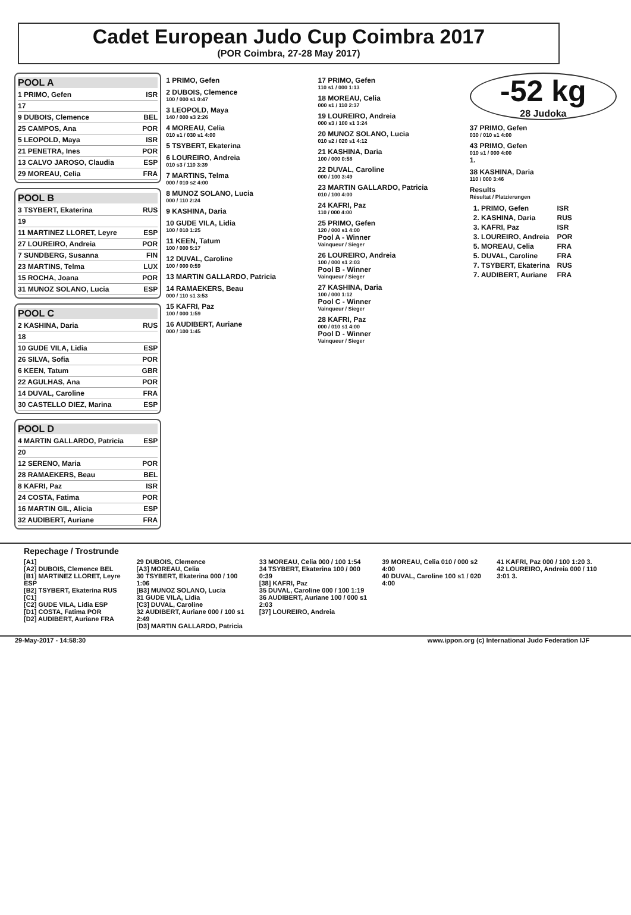Cadet European Judo Cup Coimbra 2017
(POR Coimbra, 27-28 May 2017)
POOL A
1 PRIMO, Gefen ISR
17
9 DUBOIS, Clemence BEL
25 CAMPOS, Ana POR
5 LEOPOLD, Maya ISR
21 PENETRA, Ines POR
13 CALVO JAROSO, Claudia ESP
29 MOREAU, Celia FRA
POOL B
3 TSYBERT, Ekaterina RUS
19
11 MARTINEZ LLORET, Leyre ESP
27 LOUREIRO, Andreia POR
7 SUNDBERG, Susanna FIN
23 MARTINS, Telma LUX
15 ROCHA, Joana POR
31 MUNOZ SOLANO, Lucia ESP
POOL C
2 KASHINA, Daria RUS
18
10 GUDE VILA, Lidia ESP
26 SILVA, Sofia POR
6 KEEN, Tatum GBR
22 AGULHAS, Ana POR
14 DUVAL, Caroline FRA
30 CASTELLO DIEZ, Marina ESP
POOL D
4 MARTIN GALLARDO, Patricia ESP
20
12 SERENO, Maria POR
28 RAMAEKERS, Beau BEL
8 KAFRI, Paz ISR
24 COSTA, Fatima POR
16 MARTIN GIL, Alicia ESP
32 AUDIBERT, Auriane FRA
1 PRIMO, Gefen
2 DUBOIS, Clemence
100 / 000 s1 0:47
3 LEOPOLD, Maya
140 / 000 s3 2:26
4 MOREAU, Celia
010 s1 / 030 s1 4:00
5 TSYBERT, Ekaterina
6 LOUREIRO, Andreia
010 s3 / 110 3:39
7 MARTINS, Telma
000 / 010 s2 4:00
8 MUNOZ SOLANO, Lucia
000 / 110 2:24
9 KASHINA, Daria
10 GUDE VILA, Lidia
100 / 010 1:25
11 KEEN, Tatum
100 / 000 5:17
12 DUVAL, Caroline
100 / 000 0:59
13 MARTIN GALLARDO, Patricia
14 RAMAEKERS, Beau
000 / 110 s1 3:53
15 KAFRI, Paz
100 / 000 1:59
16 AUDIBERT, Auriane
000 / 100 1:45
17 PRIMO, Gefen
110 s1 / 000 1:13
18 MOREAU, Celia
000 s1 / 110 2:37
19 LOUREIRO, Andreia
000 s3 / 100 s1 3:24
20 MUNOZ SOLANO, Lucia
010 s2 / 020 s1 4:12
21 KASHINA, Daria
100 / 000 0:58
22 DUVAL, Caroline
000 / 100 3:49
23 MARTIN GALLARDO, Patricia
010 / 100 4:00
24 KAFRI, Paz
110 / 000 4:00
25 PRIMO, Gefen
120 / 000 s1 4:00
Pool A - Winner
Vainqueur / Sieger
26 LOUREIRO, Andreia
100 / 000 s1 2:03
Pool B - Winner
Vainqueur / Sieger
27 KASHINA, Daria
100 / 000 1:12
Pool C - Winner
Vainqueur / Sieger
28 KAFRI, Paz
000 / 010 s1 4:00
Pool D - Winner
Vainqueur / Sieger
-52 kg
28 Judoka
37 PRIMO, Gefen
030 / 010 s1 4:00
43 PRIMO, Gefen
010 s1 / 000 4:00
1.
38 KASHINA, Daria
110 / 000 3:46
Results
Résultat / Platzierungen
| 1. PRIMO, Gefen | ISR |
| 2. KASHINA, Daria | RUS |
| 3. KAFRI, Paz | ISR |
| 3. LOUREIRO, Andreia | POR |
| 5. MOREAU, Celia | FRA |
| 5. DUVAL, Caroline | FRA |
| 7. TSYBERT, Ekaterina | RUS |
| 7. AUDIBERT, Auriane | FRA |
Repechage / Trostrunde
[A1]
[A2] DUBOIS, Clemence BEL
[B1] MARTINEZ LLORET, Leyre ESP
[B2] TSYBERT, Ekaterina RUS
[C1]
[C2] GUDE VILA, Lidia ESP
[D1] COSTA, Fatima POR
[D2] AUDIBERT, Auriane FRA
29 DUBOIS, Clemence
[A3] MOREAU, Celia
30 TSYBERT, Ekaterina 000 / 100 1:06
[B3] MUNOZ SOLANO, Lucia
31 GUDE VILA, Lidia
[C3] DUVAL, Caroline
32 AUDIBERT, Auriane 000 / 100 s1 2:49
[D3] MARTIN GALLARDO, Patricia
33 MOREAU, Celia 000 / 100 1:54
34 TSYBERT, Ekaterina 100 / 000 0:39
[38] KAFRI, Paz
35 DUVAL, Caroline 000 / 100 1:19
36 AUDIBERT, Auriane 100 / 000 s1 2:03
[37] LOUREIRO, Andreia
39 MOREAU, Celia 010 / 000 s2 4:00
40 DUVAL, Caroline 100 s1 / 020 4:00
41 KAFRI, Paz 000 / 100 1:20 3.
42 LOUREIRO, Andreia 000 / 110 3:01 3.
29-May-2017 - 14:58:30 www.ippon.org (c) International Judo Federation IJF